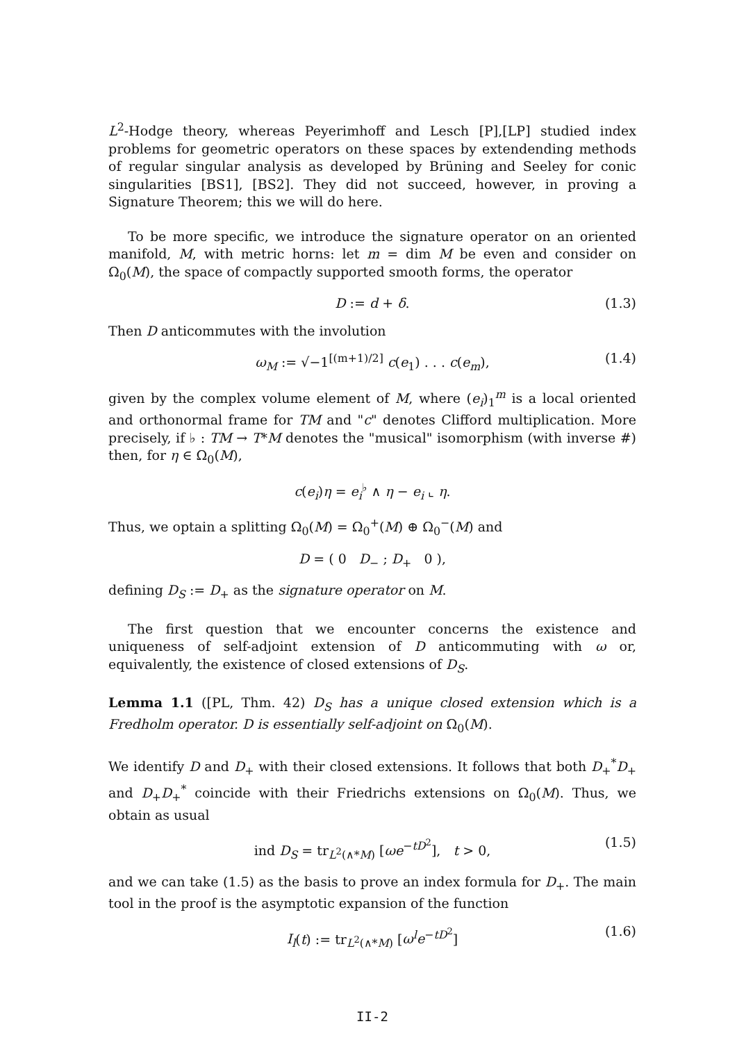L<sup>2</sup>-Hodge theory, whereas Peyerimhoff and Lesch [P],[LP] studied index problems for geometric operators on these spaces by extendending methods of regular singular analysis as developed by Brüning and Seeley for conic singularities [BS1], [BS2]. They did not succeed, however, in proving a Signature Theorem; this we will do here.
To be more specific, we introduce the signature operator on an oriented manifold, M, with metric horns: let m = dim M be even and consider on Ω<sub>0</sub>(M), the space of compactly supported smooth forms, the operator
D := d + δ. (1.3)
Then D anticommutes with the involution
ω<sub>M</sub> := √−1<sup>[(m+1)/2]</sup> c(e<sub>1</sub>) . . . c(e<sub>m</sub>), (1.4)
given by the complex volume element of M, where (e<sub>i</sub>)<sub>1</sub><sup>m</sup> is a local oriented and orthonormal frame for TM and "c" denotes Clifford multiplication. More precisely, if ♭ : TM → T*M denotes the "musical" isomorphism (with inverse #) then, for η ∈ Ω<sub>0</sub>(M),
c(e<sub>i</sub>)η = e<sub>i</sub><sup>♭</sup> ∧ η − e<sub>i</sub> ⌞ η.
Thus, we optain a splitting Ω<sub>0</sub>(M) = Ω<sub>0</sub><sup>+</sup>(M) ⊕ Ω<sub>0</sub><sup>−</sup>(M) and
D = ( 0 D<sub>−</sub> ; D<sub>+</sub> 0 ),
defining D<sub>S</sub> := D<sub>+</sub> as the signature operator on M.
The first question that we encounter concerns the existence and uniqueness of self-adjoint extension of D anticommuting with ω or, equivalently, the existence of closed extensions of D<sub>S</sub>.
Lemma 1.1 ([PL, Thm. 42) D<sub>S</sub> has a unique closed extension which is a Fredholm operator. D is essentially self-adjoint on Ω<sub>0</sub>(M).
We identify D and D<sub>+</sub> with their closed extensions. It follows that both D<sub>+</sub><sup>*</sup>D<sub>+</sub> and D<sub>+</sub>D<sub>+</sub><sup>*</sup> coincide with their Friedrichs extensions on Ω<sub>0</sub>(M). Thus, we obtain as usual
ind D<sub>S</sub> = tr<sub>L<sup>2</sup>(∧*M)</sub> [ωe<sup>−tD<sup>2</sup></sup>], t > 0, (1.5)
and we can take (1.5) as the basis to prove an index formula for D<sub>+</sub>. The main tool in the proof is the asymptotic expansion of the function
I<sub>l</sub>(t) := tr<sub>L<sup>2</sup>(∧*M)</sub> [ω<sup>l</sup>e<sup>−tD<sup>2</sup></sup>] (1.6)
II-2